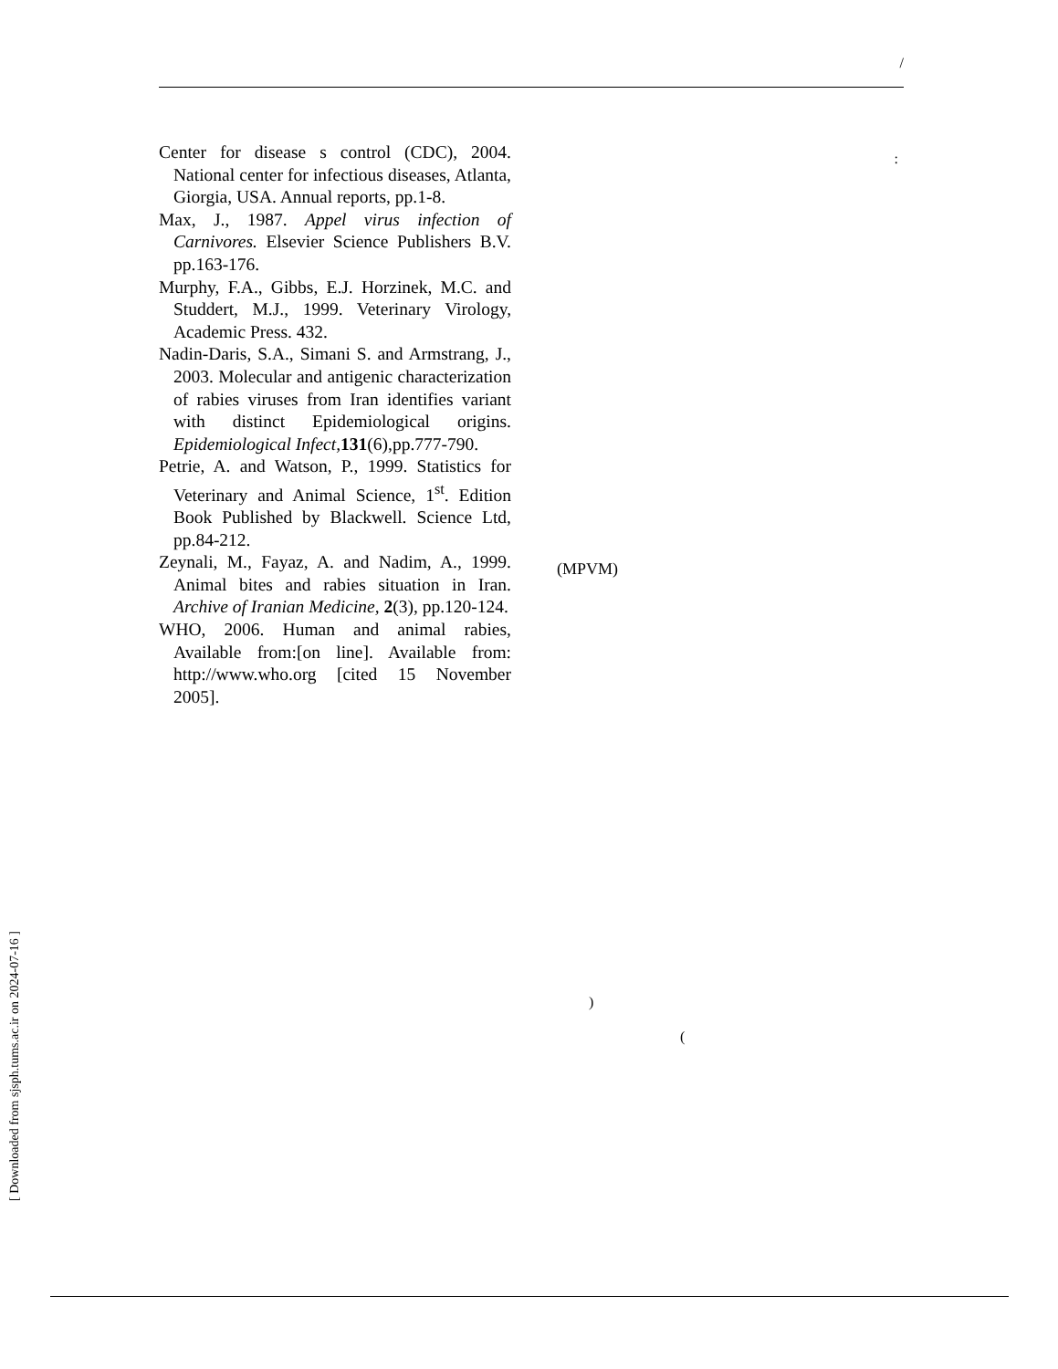/
Center for disease s control (CDC), 2004. National center for infectious diseases, Atlanta, Giorgia, USA. Annual reports, pp.1-8.
Max, J., 1987. Appel virus infection of Carnivores. Elsevier Science Publishers B.V. pp.163-176.
Murphy, F.A., Gibbs, E.J. Horzinek, M.C. and Studdert, M.J., 1999. Veterinary Virology, Academic Press. 432.
Nadin-Daris, S.A., Simani S. and Armstrang, J., 2003. Molecular and antigenic characterization of rabies viruses from Iran identifies variant with distinct Epidemiological origins. Epidemiological Infect, 131(6),pp.777-790.
Petrie, A. and Watson, P., 1999. Statistics for Veterinary and Animal Science, 1<sup>st</sup>. Edition Book Published by Blackwell. Science Ltd, pp.84-212.
Zeynali, M., Fayaz, A. and Nadim, A., 1999. Animal bites and rabies situation in Iran. Archive of Iranian Medicine, 2(3), pp.120-124.
WHO, 2006. Human and animal rabies, Available from:[on line]. Available from: http://www.who.org [cited 15 November 2005].
:
(MPVM)
)
(
[ Downloaded from sjsph.tums.ac.ir on 2024-07-16 ]